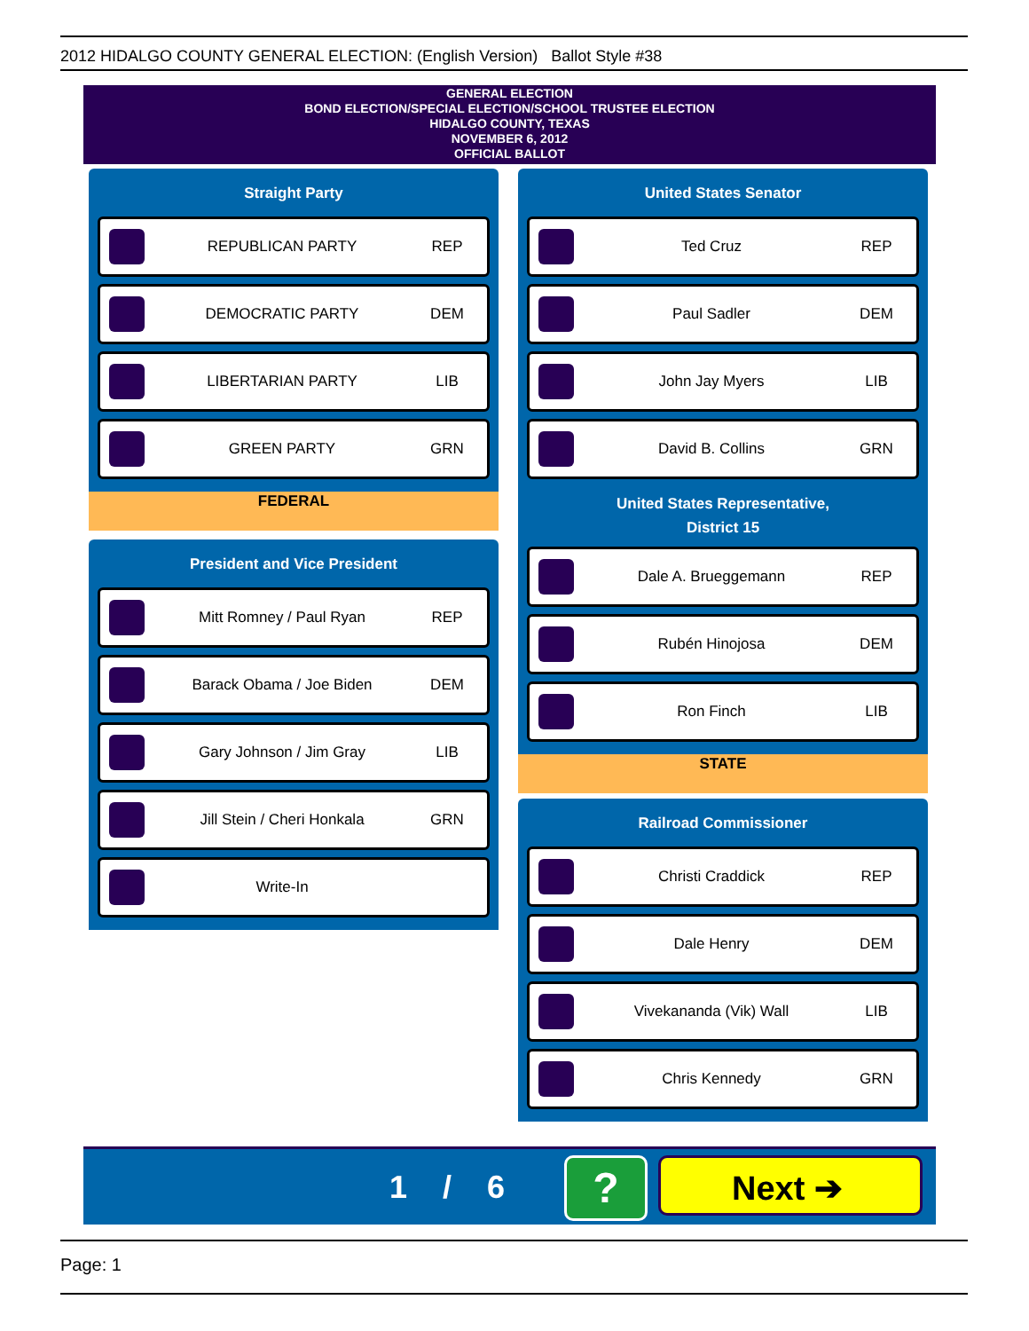2012 HIDALGO COUNTY GENERAL ELECTION: (English Version) Ballot Style #38
GENERAL ELECTION
BOND ELECTION/SPECIAL ELECTION/SCHOOL TRUSTEE ELECTION
HIDALGO COUNTY, TEXAS
NOVEMBER 6, 2012
OFFICIAL BALLOT
Straight Party
REPUBLICAN PARTY REP
DEMOCRATIC PARTY DEM
LIBERTARIAN PARTY LIB
GREEN PARTY GRN
FEDERAL
President and Vice President
Mitt Romney / Paul Ryan REP
Barack Obama / Joe Biden DEM
Gary Johnson / Jim Gray LIB
Jill Stein / Cheri Honkala GRN
Write-In
United States Senator
Ted Cruz REP
Paul Sadler DEM
John Jay Myers LIB
David B. Collins GRN
United States Representative,
District 15
Dale A. Brueggemann REP
Rubén Hinojosa DEM
Ron Finch LIB
STATE
Railroad Commissioner
Christi Craddick REP
Dale Henry DEM
Vivekananda (Vik) Wall LIB
Chris Kennedy GRN
1 / 6 ? Next ➔
Page: 1